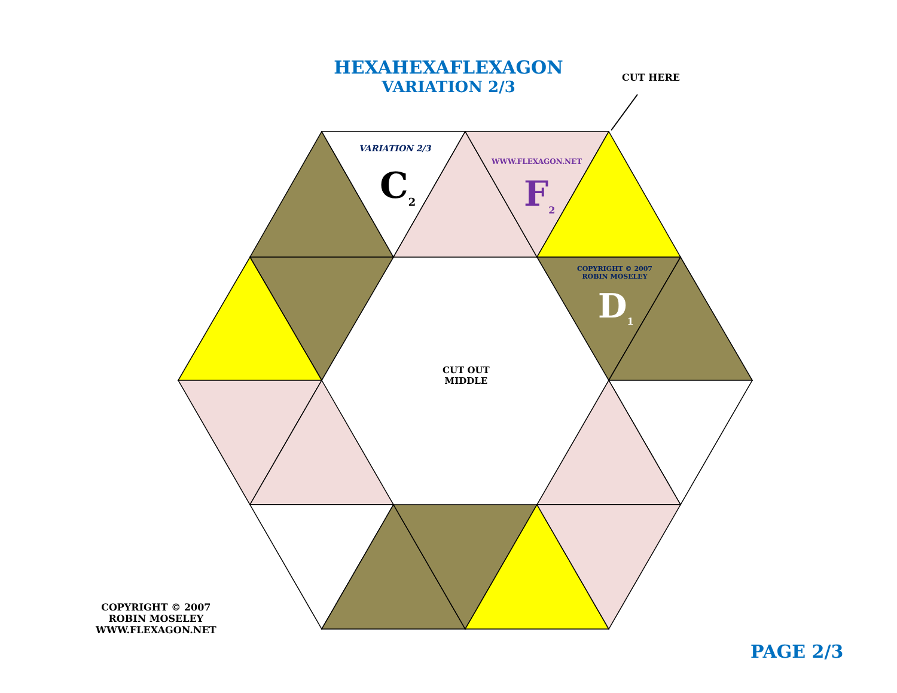HEXAHEXAFLEXAGON
VARIATION 2/3
CUT HERE
CUT OUT
MIDDLE
VARIATION 2/3
WWW.FLEXAGON.NET
COPYRIGHT © 2007
ROBIN MOSELEY
C<sub>2</sub> F<sub>2</sub>
D<sub>1</sub>
COPYRIGHT © 2007
ROBIN MOSELEY
WWW.FLEXAGON.NET
PAGE 2/3